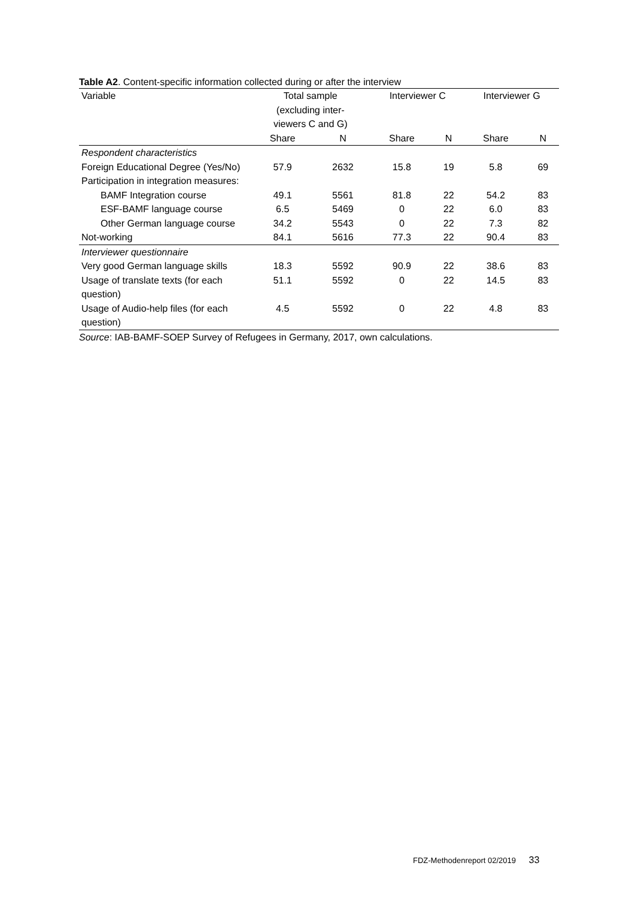Table A2. Content-specific information collected during or after the interview
| Variable | Total sample (excluding inter- viewers C and G) | | Interviewer C | | Interviewer G | |
| --- | --- | --- | --- | --- | --- | --- |
| | Share | N | Share | N | Share | N |
| Respondent characteristics | | | | | | |
| Foreign Educational Degree (Yes/No) | 57.9 | 2632 | 15.8 | 19 | 5.8 | 69 |
| Participation in integration measures: | | | | | | |
| BAMF Integration course | 49.1 | 5561 | 81.8 | 22 | 54.2 | 83 |
| ESF-BAMF language course | 6.5 | 5469 | 0 | 22 | 6.0 | 83 |
| Other German language course | 34.2 | 5543 | 0 | 22 | 7.3 | 82 |
| Not-working | 84.1 | 5616 | 77.3 | 22 | 90.4 | 83 |
| Interviewer questionnaire | | | | | | |
| Very good German language skills | 18.3 | 5592 | 90.9 | 22 | 38.6 | 83 |
| Usage of translate texts (for each question) | 51.1 | 5592 | 0 | 22 | 14.5 | 83 |
| Usage of Audio-help files (for each question) | 4.5 | 5592 | 0 | 22 | 4.8 | 83 |
Source: IAB-BAMF-SOEP Survey of Refugees in Germany, 2017, own calculations.
FDZ-Methodenreport 02/2019 33